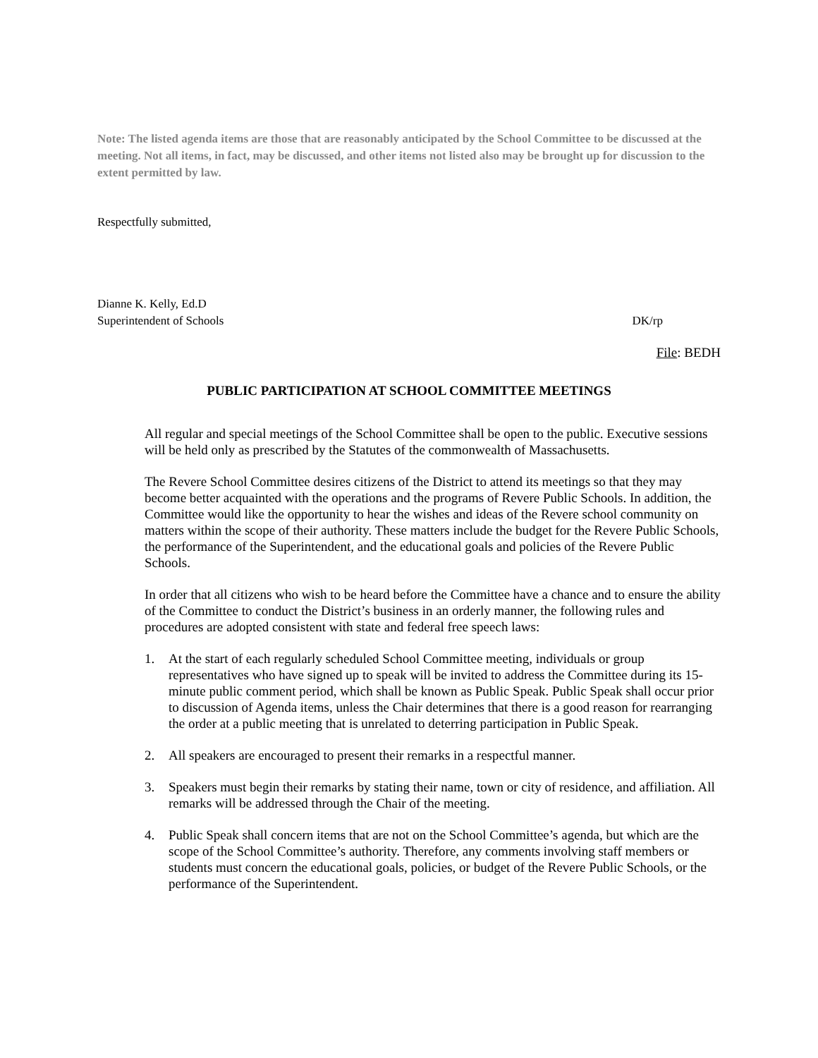Note: The listed agenda items are those that are reasonably anticipated by the School Committee to be discussed at the meeting. Not all items, in fact, may be discussed, and other items not listed also may be brought up for discussion to the extent permitted by law.
Respectfully submitted,
Dianne K. Kelly, Ed.D
Superintendent of Schools DK/rp
File: BEDH
PUBLIC PARTICIPATION AT SCHOOL COMMITTEE MEETINGS
All regular and special meetings of the School Committee shall be open to the public. Executive sessions will be held only as prescribed by the Statutes of the commonwealth of Massachusetts.
The Revere School Committee desires citizens of the District to attend its meetings so that they may become better acquainted with the operations and the programs of Revere Public Schools. In addition, the Committee would like the opportunity to hear the wishes and ideas of the Revere school community on matters within the scope of their authority. These matters include the budget for the Revere Public Schools, the performance of the Superintendent, and the educational goals and policies of the Revere Public Schools.
In order that all citizens who wish to be heard before the Committee have a chance and to ensure the ability of the Committee to conduct the District’s business in an orderly manner, the following rules and procedures are adopted consistent with state and federal free speech laws:
1. At the start of each regularly scheduled School Committee meeting, individuals or group representatives who have signed up to speak will be invited to address the Committee during its 15-minute public comment period, which shall be known as Public Speak. Public Speak shall occur prior to discussion of Agenda items, unless the Chair determines that there is a good reason for rearranging the order at a public meeting that is unrelated to deterring participation in Public Speak.
2. All speakers are encouraged to present their remarks in a respectful manner.
3. Speakers must begin their remarks by stating their name, town or city of residence, and affiliation. All remarks will be addressed through the Chair of the meeting.
4. Public Speak shall concern items that are not on the School Committee’s agenda, but which are the scope of the School Committee’s authority. Therefore, any comments involving staff members or students must concern the educational goals, policies, or budget of the Revere Public Schools, or the performance of the Superintendent.